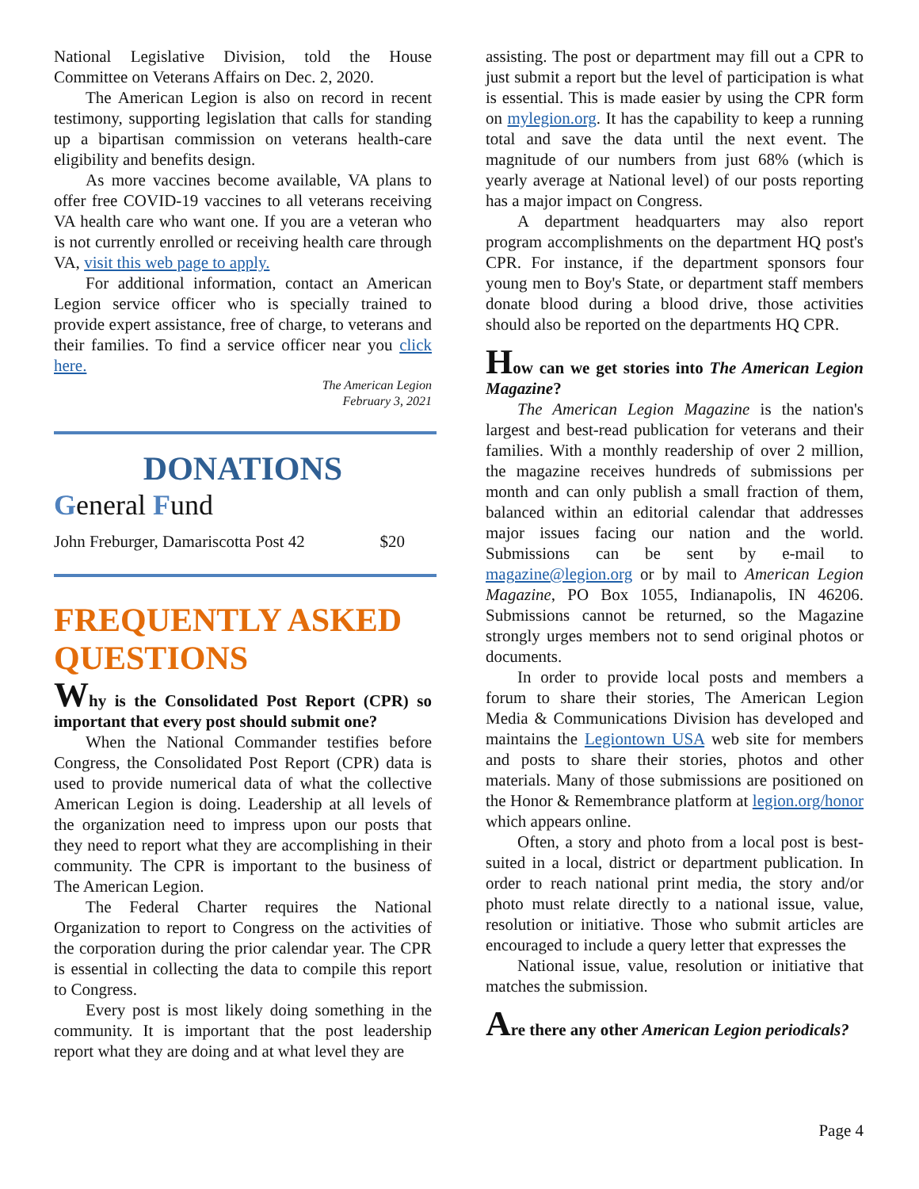National Legislative Division, told the House Committee on Veterans Affairs on Dec. 2, 2020.
The American Legion is also on record in recent testimony, supporting legislation that calls for standing up a bipartisan commission on veterans health-care eligibility and benefits design.
As more vaccines become available, VA plans to offer free COVID-19 vaccines to all veterans receiving VA health care who want one. If you are a veteran who is not currently enrolled or receiving health care through VA, visit this web page to apply.
For additional information, contact an American Legion service officer who is specially trained to provide expert assistance, free of charge, to veterans and their families. To find a service officer near you click here.
The American Legion
February 3, 2021
DONATIONS
General Fund
John Freburger, Damariscotta Post 42 $20
FREQUENTLY ASKED QUESTIONS
Why is the Consolidated Post Report (CPR) so important that every post should submit one?
When the National Commander testifies before Congress, the Consolidated Post Report (CPR) data is used to provide numerical data of what the collective American Legion is doing. Leadership at all levels of the organization need to impress upon our posts that they need to report what they are accomplishing in their community. The CPR is important to the business of The American Legion.
The Federal Charter requires the National Organization to report to Congress on the activities of the corporation during the prior calendar year. The CPR is essential in collecting the data to compile this report to Congress.
Every post is most likely doing something in the community. It is important that the post leadership report what they are doing and at what level they are
assisting. The post or department may fill out a CPR to just submit a report but the level of participation is what is essential. This is made easier by using the CPR form on mylegion.org. It has the capability to keep a running total and save the data until the next event. The magnitude of our numbers from just 68% (which is yearly average at National level) of our posts reporting has a major impact on Congress.
A department headquarters may also report program accomplishments on the department HQ post's CPR. For instance, if the department sponsors four young men to Boy's State, or department staff members donate blood during a blood drive, those activities should also be reported on the departments HQ CPR.
How can we get stories into The American Legion Magazine?
The American Legion Magazine is the nation's largest and best-read publication for veterans and their families. With a monthly readership of over 2 million, the magazine receives hundreds of submissions per month and can only publish a small fraction of them, balanced within an editorial calendar that addresses major issues facing our nation and the world. Submissions can be sent by e-mail to magazine@legion.org or by mail to American Legion Magazine, PO Box 1055, Indianapolis, IN 46206. Submissions cannot be returned, so the Magazine strongly urges members not to send original photos or documents.
In order to provide local posts and members a forum to share their stories, The American Legion Media & Communications Division has developed and maintains the Legiontown USA web site for members and posts to share their stories, photos and other materials. Many of those submissions are positioned on the Honor & Remembrance platform at legion.org/honor which appears online.
Often, a story and photo from a local post is best-suited in a local, district or department publication. In order to reach national print media, the story and/or photo must relate directly to a national issue, value, resolution or initiative. Those who submit articles are encouraged to include a query letter that expresses the
National issue, value, resolution or initiative that matches the submission.
Are there any other American Legion periodicals?
Page 4